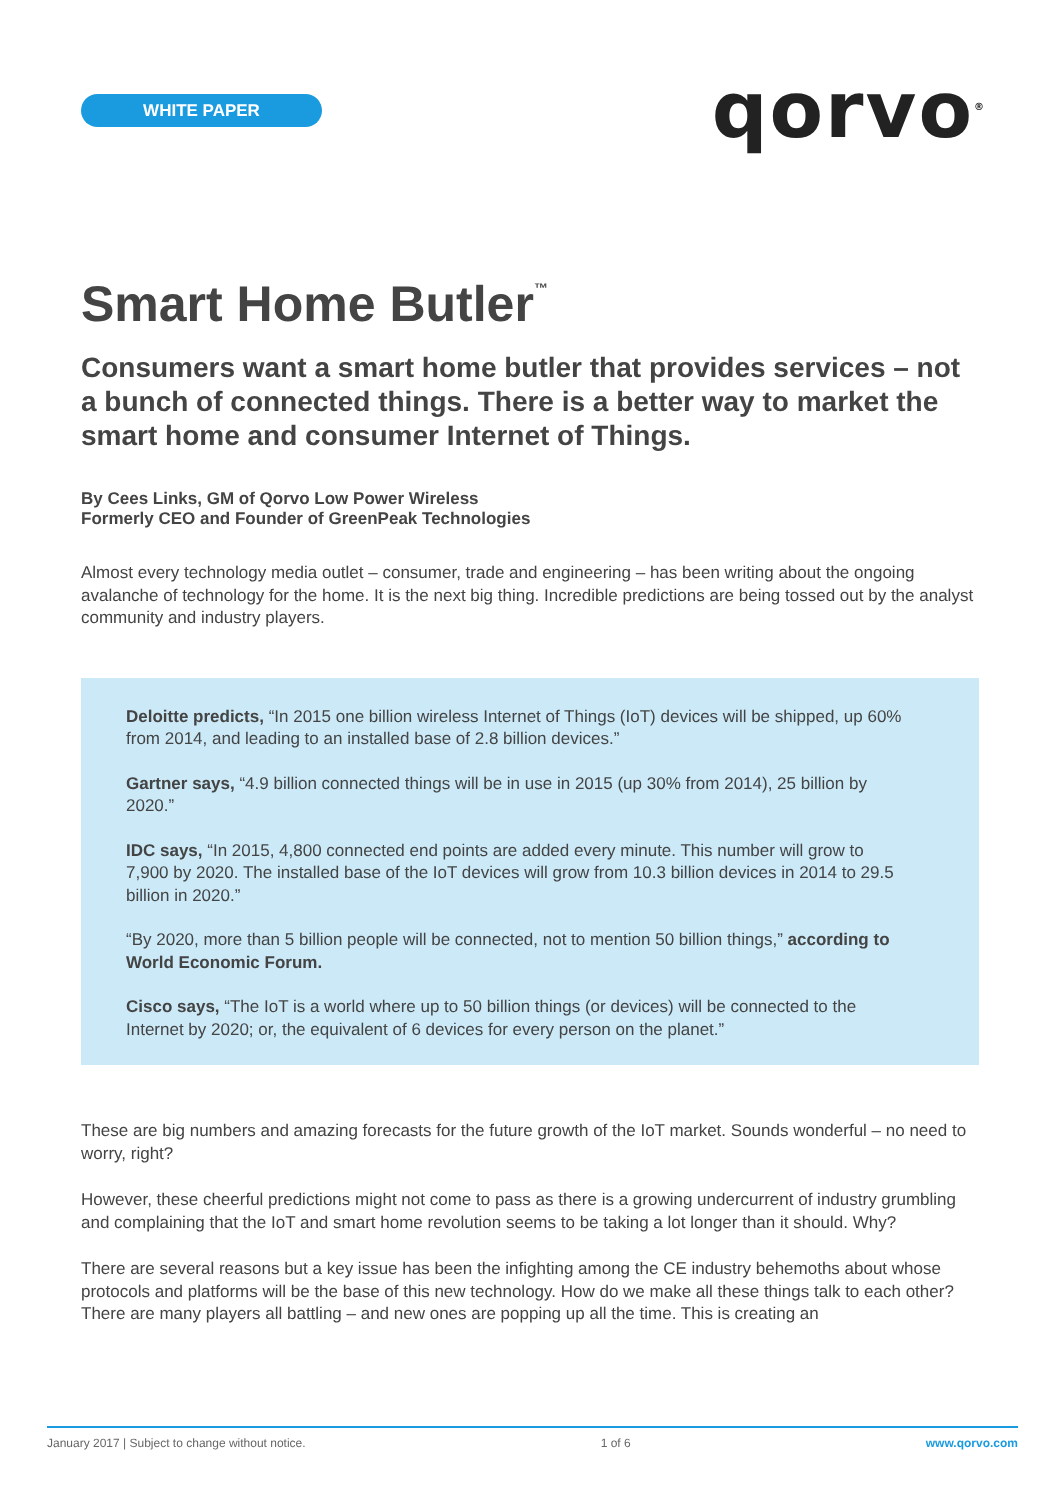WHITE PAPER
qorvo<sup>®</sup>
Smart Home Butler<sup>™</sup>
Consumers want a smart home butler that provides services – not a bunch of connected things. There is a better way to market the smart home and consumer Internet of Things.
By Cees Links, GM of Qorvo Low Power Wireless
Formerly CEO and Founder of GreenPeak Technologies
Almost every technology media outlet – consumer, trade and engineering – has been writing about the ongoing avalanche of technology for the home. It is the next big thing. Incredible predictions are being tossed out by the analyst community and industry players.
Deloitte predicts, “In 2015 one billion wireless Internet of Things (IoT) devices will be shipped, up 60% from 2014, and leading to an installed base of 2.8 billion devices.”
Gartner says, “4.9 billion connected things will be in use in 2015 (up 30% from 2014), 25 billion by 2020.”
IDC says, “In 2015, 4,800 connected end points are added every minute. This number will grow to 7,900 by 2020. The installed base of the IoT devices will grow from 10.3 billion devices in 2014 to 29.5 billion in 2020.”
“By 2020, more than 5 billion people will be connected, not to mention 50 billion things,” according to World Economic Forum.
Cisco says, “The IoT is a world where up to 50 billion things (or devices) will be connected to the Internet by 2020; or, the equivalent of 6 devices for every person on the planet.”
These are big numbers and amazing forecasts for the future growth of the IoT market. Sounds wonderful – no need to worry, right?
However, these cheerful predictions might not come to pass as there is a growing undercurrent of industry grumbling and complaining that the IoT and smart home revolution seems to be taking a lot longer than it should. Why?
There are several reasons but a key issue has been the infighting among the CE industry behemoths about whose protocols and platforms will be the base of this new technology. How do we make all these things talk to each other? There are many players all battling – and new ones are popping up all the time. This is creating an
January 2017 | Subject to change without notice. 1 of 6 www.qorvo.com